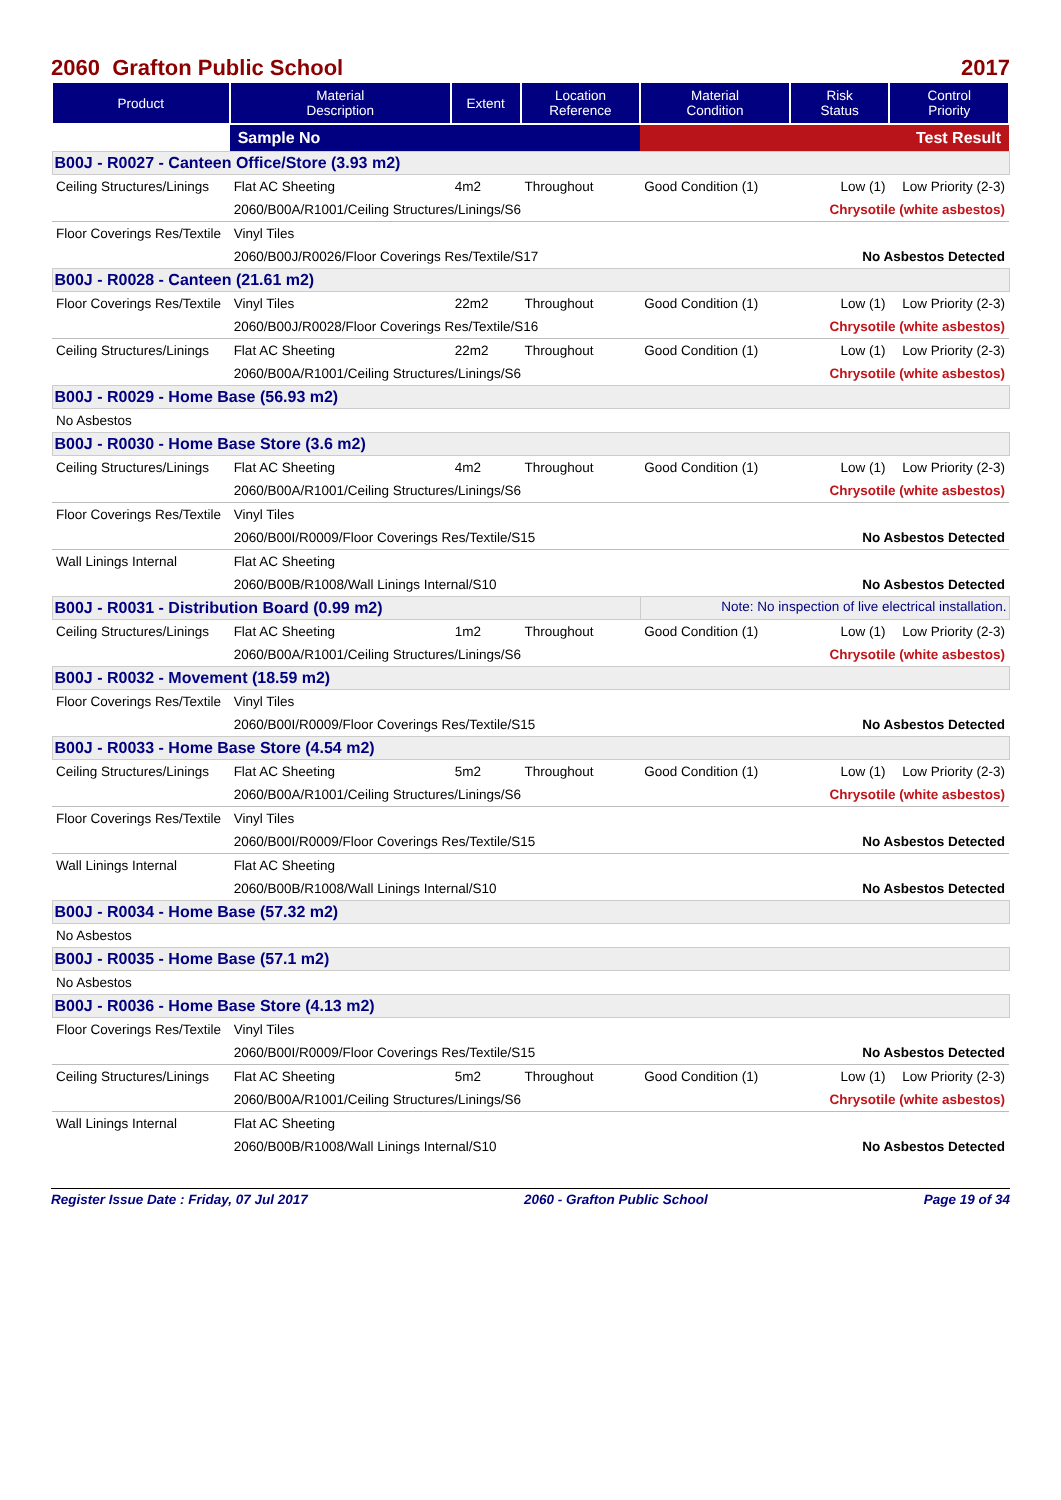2060 Grafton Public School 2017
| Product | Material Description | Extent | Location Reference | Material Condition | Risk Status | Control Priority |
| --- | --- | --- | --- | --- | --- | --- |
| | Sample No | | | Test Result | | |
| B00J - R0027 - Canteen Office/Store (3.93 m2) | | | | | | |
| Ceiling Structures/Linings | Flat AC Sheeting | 4m2 | Throughout | Good Condition (1) | Low (1) | Low Priority (2-3) |
| | 2060/B00A/R1001/Ceiling Structures/Linings/S6 | | | Chrysotile (white asbestos) | | |
| Floor Coverings Res/Textile | Vinyl Tiles | | | | | |
| | 2060/B00J/R0026/Floor Coverings Res/Textile/S17 | | | No Asbestos Detected | | |
| B00J - R0028 - Canteen (21.61 m2) | | | | | | |
| Floor Coverings Res/Textile | Vinyl Tiles | 22m2 | Throughout | Good Condition (1) | Low (1) | Low Priority (2-3) |
| | 2060/B00J/R0028/Floor Coverings Res/Textile/S16 | | | Chrysotile (white asbestos) | | |
| Ceiling Structures/Linings | Flat AC Sheeting | 22m2 | Throughout | Good Condition (1) | Low (1) | Low Priority (2-3) |
| | 2060/B00A/R1001/Ceiling Structures/Linings/S6 | | | Chrysotile (white asbestos) | | |
| B00J - R0029 - Home Base (56.93 m2) | | | | | | |
| No Asbestos | | | | | | |
| B00J - R0030 - Home Base Store (3.6 m2) | | | | | | |
| Ceiling Structures/Linings | Flat AC Sheeting | 4m2 | Throughout | Good Condition (1) | Low (1) | Low Priority (2-3) |
| | 2060/B00A/R1001/Ceiling Structures/Linings/S6 | | | Chrysotile (white asbestos) | | |
| Floor Coverings Res/Textile | Vinyl Tiles | | | | | |
| | 2060/B00I/R0009/Floor Coverings Res/Textile/S15 | | | No Asbestos Detected | | |
| Wall Linings Internal | Flat AC Sheeting | | | | | |
| | 2060/B00B/R1008/Wall Linings Internal/S10 | | | No Asbestos Detected | | |
| B00J - R0031 - Distribution Board (0.99 m2) | | | | Note: No inspection of live electrical installation. | | |
| Ceiling Structures/Linings | Flat AC Sheeting | 1m2 | Throughout | Good Condition (1) | Low (1) | Low Priority (2-3) |
| | 2060/B00A/R1001/Ceiling Structures/Linings/S6 | | | Chrysotile (white asbestos) | | |
| B00J - R0032 - Movement (18.59 m2) | | | | | | |
| Floor Coverings Res/Textile | Vinyl Tiles | | | | | |
| | 2060/B00I/R0009/Floor Coverings Res/Textile/S15 | | | No Asbestos Detected | | |
| B00J - R0033 - Home Base Store (4.54 m2) | | | | | | |
| Ceiling Structures/Linings | Flat AC Sheeting | 5m2 | Throughout | Good Condition (1) | Low (1) | Low Priority (2-3) |
| | 2060/B00A/R1001/Ceiling Structures/Linings/S6 | | | Chrysotile (white asbestos) | | |
| Floor Coverings Res/Textile | Vinyl Tiles | | | | | |
| | 2060/B00I/R0009/Floor Coverings Res/Textile/S15 | | | No Asbestos Detected | | |
| Wall Linings Internal | Flat AC Sheeting | | | | | |
| | 2060/B00B/R1008/Wall Linings Internal/S10 | | | No Asbestos Detected | | |
| B00J - R0034 - Home Base (57.32 m2) | | | | | | |
| No Asbestos | | | | | | |
| B00J - R0035 - Home Base (57.1 m2) | | | | | | |
| No Asbestos | | | | | | |
| B00J - R0036 - Home Base Store (4.13 m2) | | | | | | |
| Floor Coverings Res/Textile | Vinyl Tiles | | | | | |
| | 2060/B00I/R0009/Floor Coverings Res/Textile/S15 | | | No Asbestos Detected | | |
| Ceiling Structures/Linings | Flat AC Sheeting | 5m2 | Throughout | Good Condition (1) | Low (1) | Low Priority (2-3) |
| | 2060/B00A/R1001/Ceiling Structures/Linings/S6 | | | Chrysotile (white asbestos) | | |
| Wall Linings Internal | Flat AC Sheeting | | | | | |
| | 2060/B00B/R1008/Wall Linings Internal/S10 | | | No Asbestos Detected | | |
Register Issue Date : Friday, 07 Jul 2017 2060 - Grafton Public School Page 19 of 34